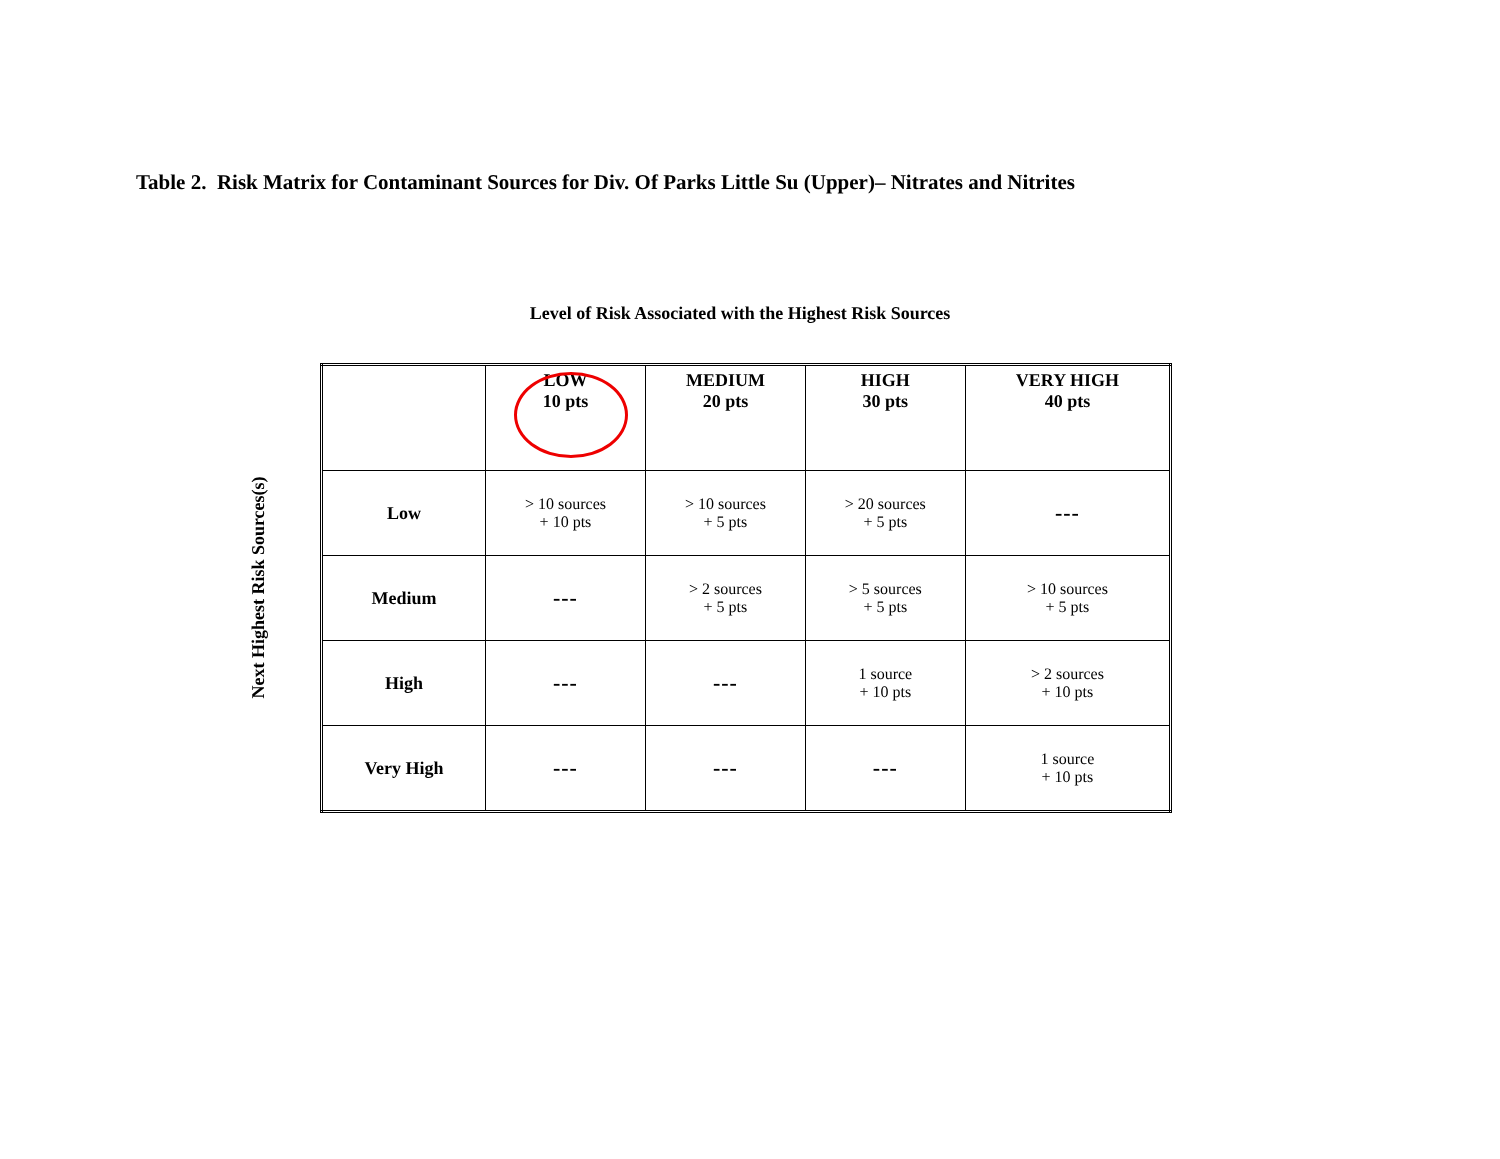Table 2. Risk Matrix for Contaminant Sources for Div. Of Parks Little Su (Upper)– Nitrates and Nitrites
Level of Risk Associated with the Highest Risk Sources
Next Highest Risk Sources(s)
| | LOW 10 pts | MEDIUM 20 pts | HIGH 30 pts | VERY HIGH 40 pts |
| --- | --- | --- | --- | --- |
| Low | > 10 sources + 10 pts | > 10 sources + 5 pts | > 20 sources + 5 pts | --- |
| Medium | --- | > 2 sources + 5 pts | > 5 sources + 5 pts | > 10 sources + 5 pts |
| High | --- | --- | 1 source + 10 pts | > 2 sources + 10 pts |
| Very High | --- | --- | --- | 1 source + 10 pts |